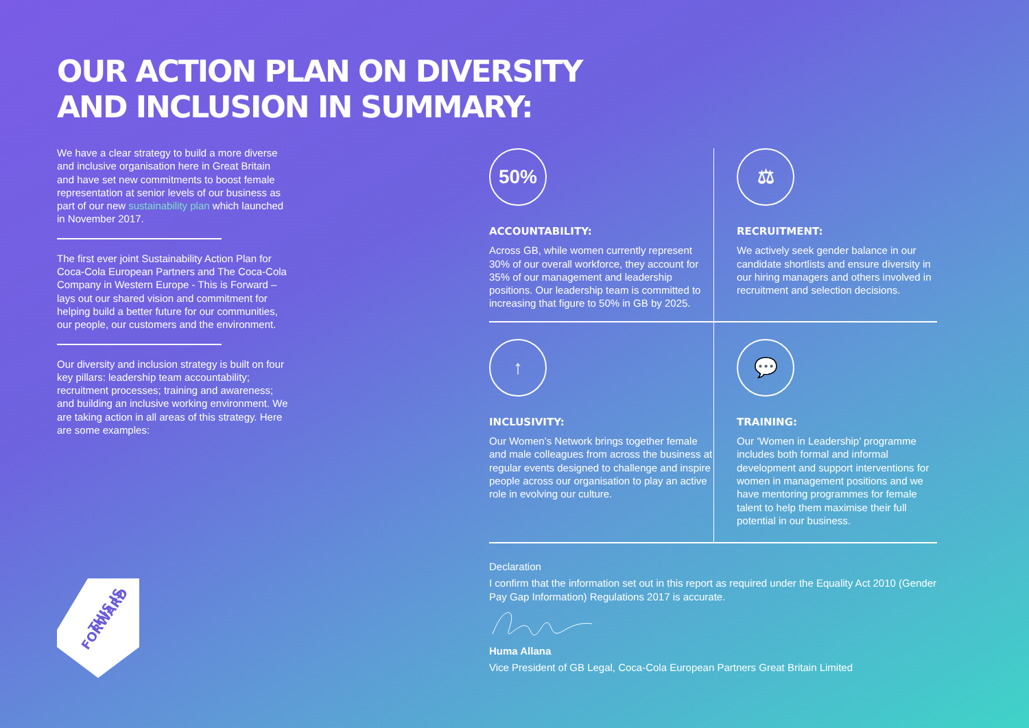OUR ACTION PLAN ON DIVERSITY
AND INCLUSION IN SUMMARY:
We have a clear strategy to build a more diverse and inclusive organisation here in Great Britain and have set new commitments to boost female representation at senior levels of our business as part of our new sustainability plan which launched in November 2017.
The first ever joint Sustainability Action Plan for Coca-Cola European Partners and The Coca-Cola Company in Western Europe - This is Forward – lays out our shared vision and commitment for helping build a better future for our communities, our people, our customers and the environment.
Our diversity and inclusion strategy is built on four key pillars: leadership team accountability; recruitment processes; training and awareness; and building an inclusive working environment. We are taking action in all areas of this strategy. Here are some examples:
50%
ACCOUNTABILITY:
Across GB, while women currently represent 30% of our overall workforce, they account for 35% of our management and leadership positions. Our leadership team is committed to increasing that figure to 50% in GB by 2025.
⚖
RECRUITMENT:
We actively seek gender balance in our candidate shortlists and ensure diversity in our hiring managers and others involved in recruitment and selection decisions.
↑
INCLUSIVITY:
Our Women’s Network brings together female and male colleagues from across the business at regular events designed to challenge and inspire people across our organisation to play an active role in evolving our culture.
💬
TRAINING:
Our ‘Women in Leadership’ programme includes both formal and informal development and support interventions for women in management positions and we have mentoring programmes for female talent to help them maximise their full potential in our business.
Declaration
I confirm that the information set out in this report as required under the Equality Act 2010 (Gender Pay Gap Information) Regulations 2017 is accurate.
Huma Allana
Vice President of GB Legal, Coca-Cola European Partners Great Britain Limited
THIS IS
FORWARD